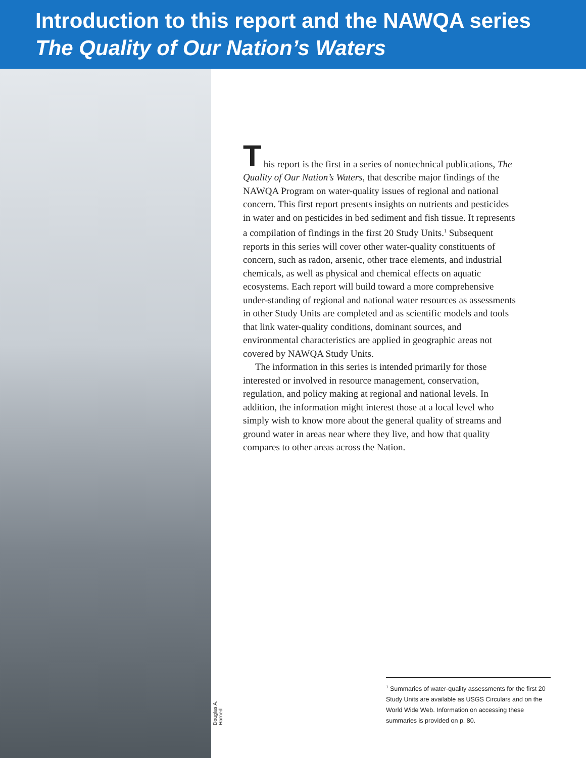Introduction to this report and the NAWQA series
The Quality of Our Nation’s Waters
Douglas A. Harned
T
his report is the first in a series of nontechnical publications, The Quality of Our Nation’s Waters, that describe major findings of the NAWQA Program on water-quality issues of regional and national concern. This first report presents insights on nutrients and pesticides in water and on pesticides in bed sediment and fish tissue. It represents a compilation of findings in the first 20 Study Units.<sup>1</sup> Subsequent reports in this series will cover other water-quality constituents of concern, such as radon, arsenic, other trace elements, and industrial chemicals, as well as physical and chemical effects on aquatic ecosystems. Each report will build toward a more comprehensive under-standing of regional and national water resources as assessments in other Study Units are completed and as scientific models and tools that link water-quality conditions, dominant sources, and environmental characteristics are applied in geographic areas not covered by NAWQA Study Units.
The information in this series is intended primarily for those interested or involved in resource management, conservation, regulation, and policy making at regional and national levels. In addition, the information might interest those at a local level who simply wish to know more about the general quality of streams and ground water in areas near where they live, and how that quality compares to other areas across the Nation.
<sup>1</sup> Summaries of water-quality assessments for the first 20 Study Units are available as USGS Circulars and on the World Wide Web. Information on accessing these summaries is provided on p. 80.